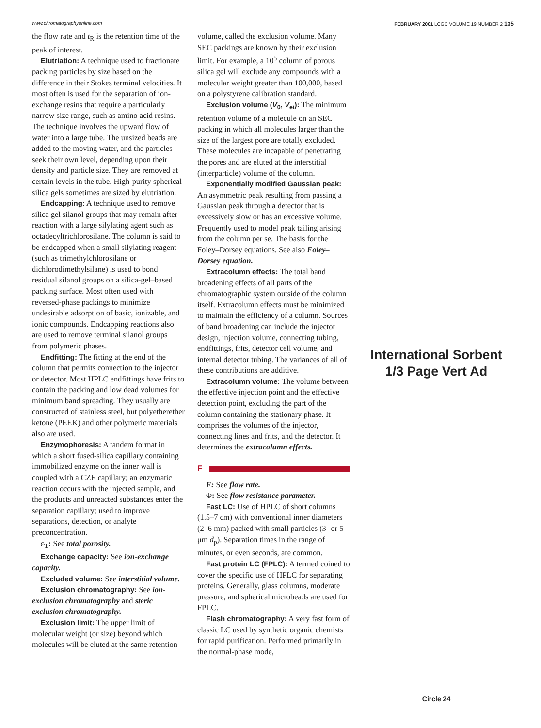www.chromatographyonline.com FEBRUARY 2001 LCGC VOLUME 19 NUMBER 2 135
the flow rate and t<sub>R</sub> is the retention time of the peak of interest.
Elutriation: A technique used to fractionate packing particles by size based on the difference in their Stokes terminal velocities. It most often is used for the separation of ion-exchange resins that require a particularly narrow size range, such as amino acid resins. The technique involves the upward flow of water into a large tube. The unsized beads are added to the moving water, and the particles seek their own level, depending upon their density and particle size. They are removed at certain levels in the tube. High-purity spherical silica gels sometimes are sized by elutriation.
Endcapping: A technique used to remove silica gel silanol groups that may remain after reaction with a large silylating agent such as octadecyltrichlorosilane. The column is said to be endcapped when a small silylating reagent (such as trimethylchlorosilane or dichlorodimethylsilane) is used to bond residual silanol groups on a silica-gel–based packing surface. Most often used with reversed-phase packings to minimize undesirable adsorption of basic, ionizable, and ionic compounds. Endcapping reactions also are used to remove terminal silanol groups from polymeric phases.
Endfitting: The fitting at the end of the column that permits connection to the injector or detector. Most HPLC endfittings have frits to contain the packing and low dead volumes for minimum band spreading. They usually are constructed of stainless steel, but polyetherether ketone (PEEK) and other polymeric materials also are used.
Enzymophoresis: A tandem format in which a short fused-silica capillary containing immobilized enzyme on the inner wall is coupled with a CZE capillary; an enzymatic reaction occurs with the injected sample, and the products and unreacted substances enter the separation capillary; used to improve separations, detection, or analyte preconcentration.
ε<sub>T</sub>: See total porosity.
Exchange capacity: See ion-exchange capacity.
Excluded volume: See interstitial volume.
Exclusion chromatography: See ion-exclusion chromatography and steric exclusion chromatography.
Exclusion limit: The upper limit of molecular weight (or size) beyond which molecules will be eluted at the same retention
volume, called the exclusion volume. Many SEC packings are known by their exclusion limit. For example, a 10<sup>5</sup> column of porous silica gel will exclude any compounds with a molecular weight greater than 100,000, based on a polystyrene calibration standard.
Exclusion volume (V<sub>0</sub>, V<sub>ei</sub>): The minimum retention volume of a molecule on an SEC packing in which all molecules larger than the size of the largest pore are totally excluded. These molecules are incapable of penetrating the pores and are eluted at the interstitial (interparticle) volume of the column.
Exponentially modified Gaussian peak: An asymmetric peak resulting from passing a Gaussian peak through a detector that is excessively slow or has an excessive volume. Frequently used to model peak tailing arising from the column per se. The basis for the Foley–Dorsey equations. See also Foley–Dorsey equation.
Extracolumn effects: The total band broadening effects of all parts of the chromatographic system outside of the column itself. Extracolumn effects must be minimized to maintain the efficiency of a column. Sources of band broadening can include the injector design, injection volume, connecting tubing, endfittings, frits, detector cell volume, and internal detector tubing. The variances of all of these contributions are additive.
Extracolumn volume: The volume between the effective injection point and the effective detection point, excluding the part of the column containing the stationary phase. It comprises the volumes of the injector, connecting lines and frits, and the detector. It determines the extracolumn effects.
F
F: See flow rate.
Φ: See flow resistance parameter.
Fast LC: Use of HPLC of short columns (1.5–7 cm) with conventional inner diameters (2–6 mm) packed with small particles (3- or 5-μm d<sub>p</sub>). Separation times in the range of minutes, or even seconds, are common.
Fast protein LC (FPLC): A termed coined to cover the specific use of HPLC for separating proteins. Generally, glass columns, moderate pressure, and spherical microbeads are used for FPLC.
Flash chromatography: A very fast form of classic LC used by synthetic organic chemists for rapid purification. Performed primarily in the normal-phase mode,
International Sorbent
1/3 Page Vert Ad
Circle 24